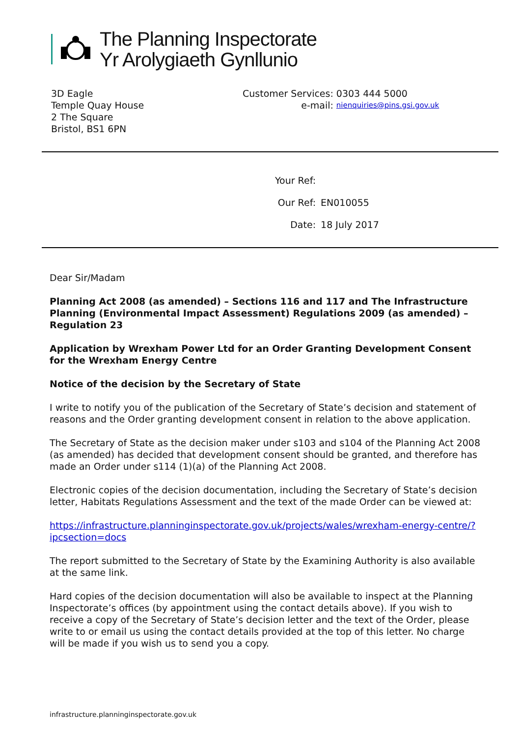The Planning Inspectorate
Yr Arolygiaeth Gynllunio
3D Eagle
Temple Quay House
2 The Square
Bristol, BS1 6PN
| Customer Services: | 0303 444 5000 |
| e-mail: | nienquiries@pins.gsi.gov.uk |
| Your Ref: | |
| Our Ref: | EN010055 |
| Date: | 18 July 2017 |
Dear Sir/Madam
Planning Act 2008 (as amended) – Sections 116 and 117 and The Infrastructure Planning (Environmental Impact Assessment) Regulations 2009 (as amended) – Regulation 23
Application by Wrexham Power Ltd for an Order Granting Development Consent for the Wrexham Energy Centre
Notice of the decision by the Secretary of State
I write to notify you of the publication of the Secretary of State’s decision and statement of reasons and the Order granting development consent in relation to the above application.
The Secretary of State as the decision maker under s103 and s104 of the Planning Act 2008 (as amended) has decided that development consent should be granted, and therefore has made an Order under s114 (1)(a) of the Planning Act 2008.
Electronic copies of the decision documentation, including the Secretary of State’s decision letter, Habitats Regulations Assessment and the text of the made Order can be viewed at:
https://infrastructure.planninginspectorate.gov.uk/projects/wales/wrexham-energy-centre/?ipcsection=docs
The report submitted to the Secretary of State by the Examining Authority is also available at the same link.
Hard copies of the decision documentation will also be available to inspect at the Planning Inspectorate’s offices (by appointment using the contact details above). If you wish to receive a copy of the Secretary of State’s decision letter and the text of the Order, please write to or email us using the contact details provided at the top of this letter. No charge will be made if you wish us to send you a copy.
infrastructure.planninginspectorate.gov.uk